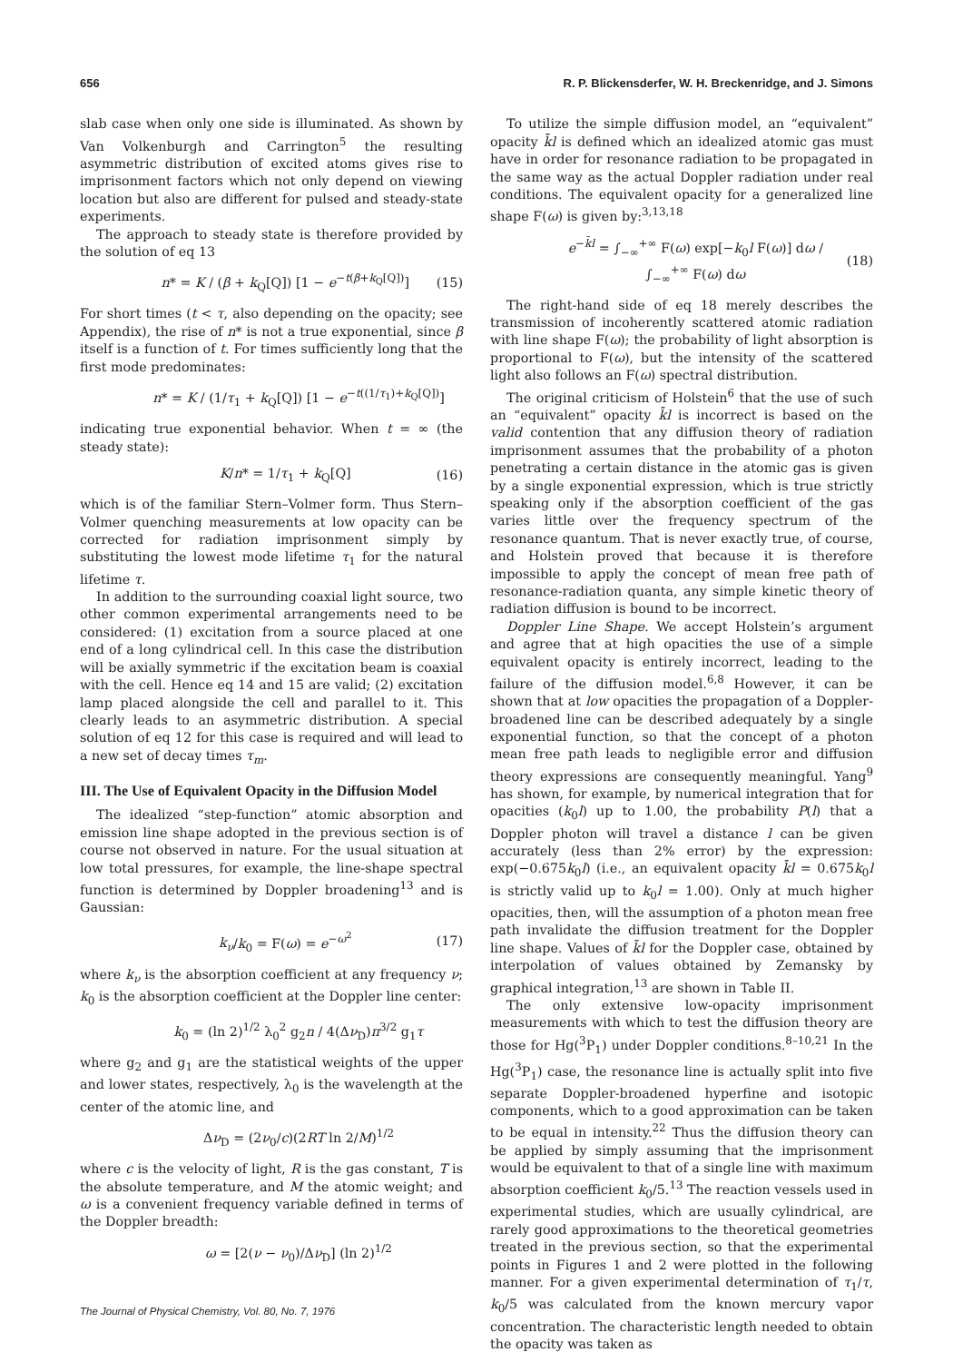656 R. P. Blickensderfer, W. H. Breckenridge, and J. Simons
slab case when only one side is illuminated. As shown by Van Volkenburgh and Carrington<sup>5</sup> the resulting asymmetric distribution of excited atoms gives rise to imprisonment factors which not only depend on viewing location but also are different for pulsed and steady-state experiments.
The approach to steady state is therefore provided by the solution of eq 13
n* = K / (β + k<sub>Q</sub>[Q]) [1 − e<sup>−t(β+k<sub>Q</sub>[Q])</sup>] (15)
For short times (t < τ, also depending on the opacity; see Appendix), the rise of n* is not a true exponential, since β itself is a function of t. For times sufficiently long that the first mode predominates:
n* = K / (1/τ<sub>1</sub> + k<sub>Q</sub>[Q]) [1 − e<sup>−t((1/τ<sub>1</sub>)+k<sub>Q</sub>[Q])</sup>]
indicating true exponential behavior. When t = ∞ (the steady state):
K/n* = 1/τ<sub>1</sub> + k<sub>Q</sub>[Q] (16)
which is of the familiar Stern–Volmer form. Thus Stern–Volmer quenching measurements at low opacity can be corrected for radiation imprisonment simply by substituting the lowest mode lifetime τ<sub>1</sub> for the natural lifetime τ.
In addition to the surrounding coaxial light source, two other common experimental arrangements need to be considered: (1) excitation from a source placed at one end of a long cylindrical cell. In this case the distribution will be axially symmetric if the excitation beam is coaxial with the cell. Hence eq 14 and 15 are valid; (2) excitation lamp placed alongside the cell and parallel to it. This clearly leads to an asymmetric distribution. A special solution of eq 12 for this case is required and will lead to a new set of decay times τ<sub>m</sub>.
III. The Use of Equivalent Opacity in the Diffusion Model
The idealized “step-function” atomic absorption and emission line shape adopted in the previous section is of course not observed in nature. For the usual situation at low total pressures, for example, the line-shape spectral function is determined by Doppler broadening<sup>13</sup> and is Gaussian:
k<sub>ν</sub>/k<sub>0</sub> = F(ω) = e<sup>−ω<sup>2</sup></sup> (17)
where k<sub>ν</sub> is the absorption coefficient at any frequency ν; k<sub>0</sub> is the absorption coefficient at the Doppler line center:
k<sub>0</sub> = (ln 2)<sup>1/2</sup> λ<sub>0</sub><sup>2</sup> g<sub>2</sub>n / 4(Δν<sub>D</sub>)π<sup>3/2</sup> g<sub>1</sub>τ
where g<sub>2</sub> and g<sub>1</sub> are the statistical weights of the upper and lower states, respectively, λ<sub>0</sub> is the wavelength at the center of the atomic line, and
Δν<sub>D</sub> = (2ν<sub>0</sub>/c)(2RT ln 2/M)<sup>1/2</sup>
where c is the velocity of light, R is the gas constant, T is the absolute temperature, and M the atomic weight; and ω is a convenient frequency variable defined in terms of the Doppler breadth:
ω = [2(ν − ν<sub>0</sub>)/Δν<sub>D</sub>] (ln 2)<sup>1/2</sup>
The Journal of Physical Chemistry, Vol. 80, No. 7, 1976
To utilize the simple diffusion model, an “equivalent” opacity k̄l is defined which an idealized atomic gas must have in order for resonance radiation to be propagated in the same way as the actual Doppler radiation under real conditions. The equivalent opacity for a generalized line shape F(ω) is given by:<sup>3,13,18</sup>
e<sup>−k̄l</sup> = ∫<sub>−∞</sub><sup>+∞</sup> F(ω) exp[−k<sub>0</sub>l F(ω)] dω / ∫<sub>−∞</sub><sup>+∞</sup> F(ω) dω (18)
The right-hand side of eq 18 merely describes the transmission of incoherently scattered atomic radiation with line shape F(ω); the probability of light absorption is proportional to F(ω), but the intensity of the scattered light also follows an F(ω) spectral distribution.
The original criticism of Holstein<sup>6</sup> that the use of such an “equivalent” opacity k̄l is incorrect is based on the valid contention that any diffusion theory of radiation imprisonment assumes that the probability of a photon penetrating a certain distance in the atomic gas is given by a single exponential expression, which is true strictly speaking only if the absorption coefficient of the gas varies little over the frequency spectrum of the resonance quantum. That is never exactly true, of course, and Holstein proved that because it is therefore impossible to apply the concept of mean free path of resonance-radiation quanta, any simple kinetic theory of radiation diffusion is bound to be incorrect.
Doppler Line Shape. We accept Holstein’s argument and agree that at high opacities the use of a simple equivalent opacity is entirely incorrect, leading to the failure of the diffusion model.<sup>6,8</sup> However, it can be shown that at low opacities the propagation of a Doppler-broadened line can be described adequately by a single exponential function, so that the concept of a photon mean free path leads to negligible error and diffusion theory expressions are consequently meaningful. Yang<sup>9</sup> has shown, for example, by numerical integration that for opacities (k<sub>0</sub>l) up to 1.00, the probability P(l) that a Doppler photon will travel a distance l can be given accurately (less than 2% error) by the expression: exp(−0.675k<sub>0</sub>l) (i.e., an equivalent opacity k̄l = 0.675k<sub>0</sub>l is strictly valid up to k<sub>0</sub>l = 1.00). Only at much higher opacities, then, will the assumption of a photon mean free path invalidate the diffusion treatment for the Doppler line shape. Values of k̄l for the Doppler case, obtained by interpolation of values obtained by Zemansky by graphical integration,<sup>13</sup> are shown in Table II.
The only extensive low-opacity imprisonment measurements with which to test the diffusion theory are those for Hg(<sup>3</sup>P<sub>1</sub>) under Doppler conditions.<sup>8–10,21</sup> In the Hg(<sup>3</sup>P<sub>1</sub>) case, the resonance line is actually split into five separate Doppler-broadened hyperfine and isotopic components, which to a good approximation can be taken to be equal in intensity.<sup>22</sup> Thus the diffusion theory can be applied by simply assuming that the imprisonment would be equivalent to that of a single line with maximum absorption coefficient k<sub>0</sub>/5.<sup>13</sup> The reaction vessels used in experimental studies, which are usually cylindrical, are rarely good approximations to the theoretical geometries treated in the previous section, so that the experimental points in Figures 1 and 2 were plotted in the following manner. For a given experimental determination of τ<sub>1</sub>/τ, k<sub>0</sub>/5 was calculated from the known mercury vapor concentration. The characteristic length needed to obtain the opacity was taken as